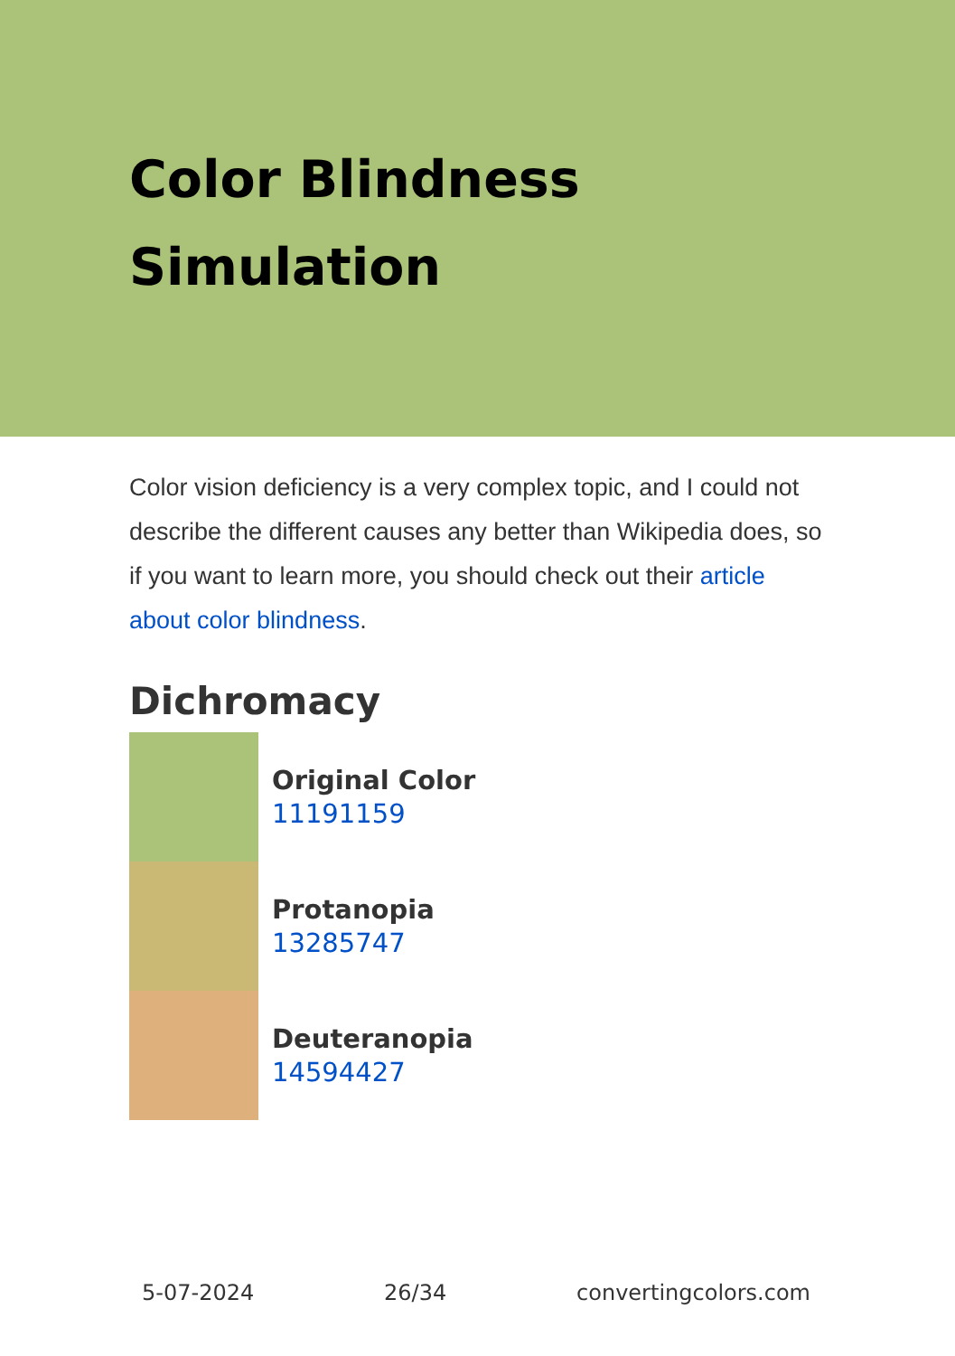Color Blindness
Simulation
Color vision deficiency is a very complex topic, and I could not describe the different causes any better than Wikipedia does, so if you want to learn more, you should check out their article about color blindness.
Dichromacy
Original Color
11191159
Protanopia
13285747
Deuteranopia
14594427
5-07-2024 26/34 convertingcolors.com